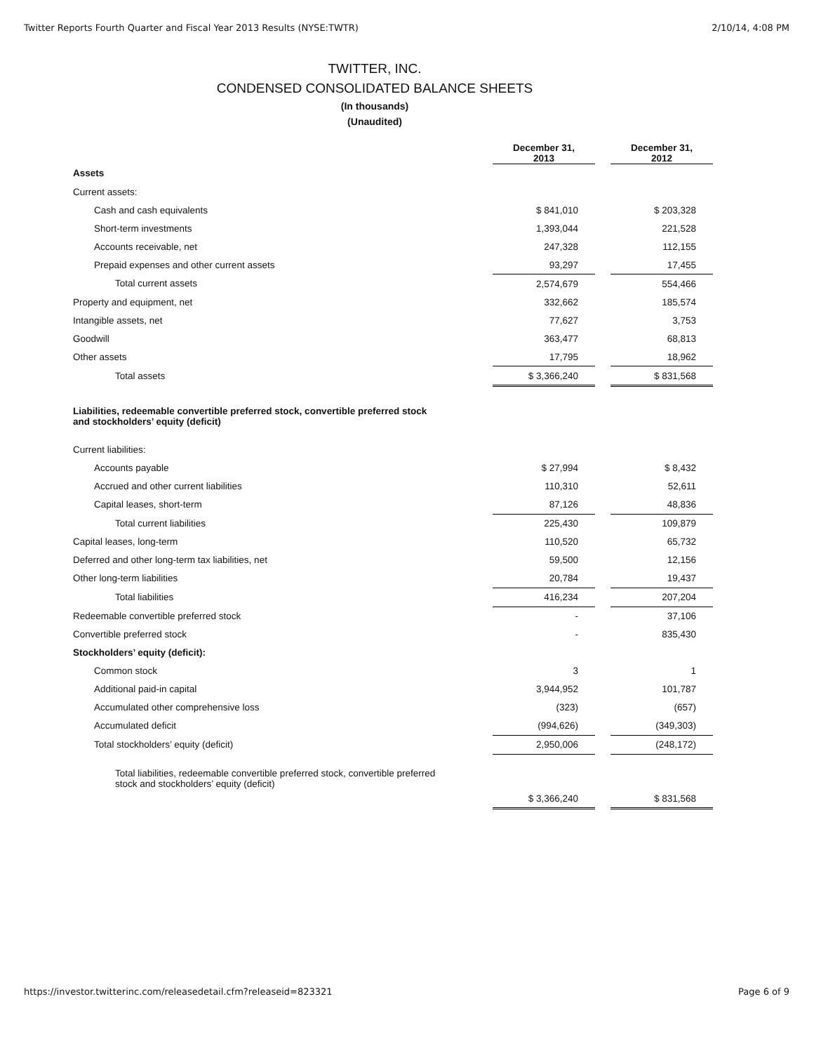Twitter Reports Fourth Quarter and Fiscal Year 2013 Results (NYSE:TWTR) 2/10/14, 4:08 PM
TWITTER, INC.
CONDENSED CONSOLIDATED BALANCE SHEETS
(In thousands)
(Unaudited)
| | December 31, 2013 | | December 31, 2012 |
| Assets | | | |
| Current assets: | | | |
| Cash and cash equivalents | $ 841,010 | | $ 203,328 |
| Short-term investments | 1,393,044 | | 221,528 |
| Accounts receivable, net | 247,328 | | 112,155 |
| Prepaid expenses and other current assets | 93,297 | | 17,455 |
| Total current assets | 2,574,679 | | 554,466 |
| Property and equipment, net | 332,662 | | 185,574 |
| Intangible assets, net | 77,627 | | 3,753 |
| Goodwill | 363,477 | | 68,813 |
| Other assets | 17,795 | | 18,962 |
| Total assets | $ 3,366,240 | | $ 831,568 |
| Liabilities, redeemable convertible preferred stock, convertible preferred stock and stockholders’ equity (deficit) | | | |
| Current liabilities: | | | |
| Accounts payable | $ 27,994 | | $ 8,432 |
| Accrued and other current liabilities | 110,310 | | 52,611 |
| Capital leases, short-term | 87,126 | | 48,836 |
| Total current liabilities | 225,430 | | 109,879 |
| Capital leases, long-term | 110,520 | | 65,732 |
| Deferred and other long-term tax liabilities, net | 59,500 | | 12,156 |
| Other long-term liabilities | 20,784 | | 19,437 |
| Total liabilities | 416,234 | | 207,204 |
| Redeemable convertible preferred stock | - | | 37,106 |
| Convertible preferred stock | - | | 835,430 |
| Stockholders’ equity (deficit): | | | |
| Common stock | 3 | | 1 |
| Additional paid-in capital | 3,944,952 | | 101,787 |
| Accumulated other comprehensive loss | (323) | | (657) |
| Accumulated deficit | (994,626) | | (349,303) |
| Total stockholders’ equity (deficit) | 2,950,006 | | (248,172) |
| Total liabilities, redeemable convertible preferred stock, convertible preferred stock and stockholders’ equity (deficit) | | | |
| | $ 3,366,240 | | $ 831,568 |
https://investor.twitterinc.com/releasedetail.cfm?releaseid=823321 Page 6 of 9